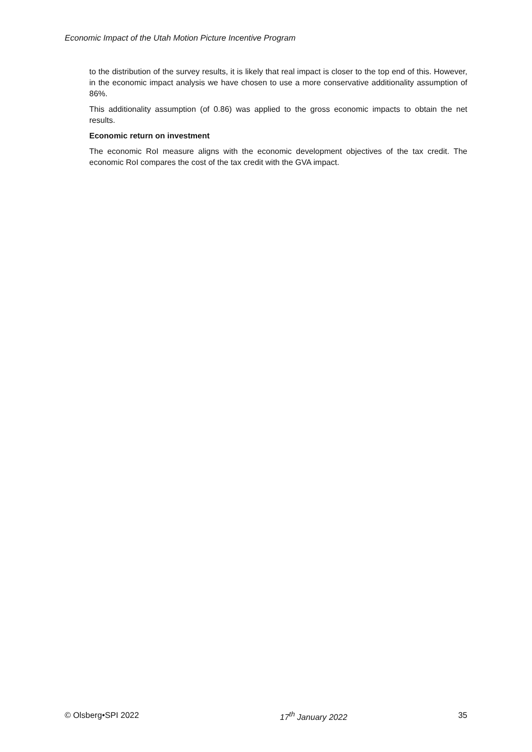Economic Impact of the Utah Motion Picture Incentive Program
to the distribution of the survey results, it is likely that real impact is closer to the top end of this. However, in the economic impact analysis we have chosen to use a more conservative additionality assumption of 86%.
This additionality assumption (of 0.86) was applied to the gross economic impacts to obtain the net results.
Economic return on investment
The economic RoI measure aligns with the economic development objectives of the tax credit. The economic RoI compares the cost of the tax credit with the GVA impact.
© Olsberg•SPI 2022 17<sup>th</sup> January 2022 35